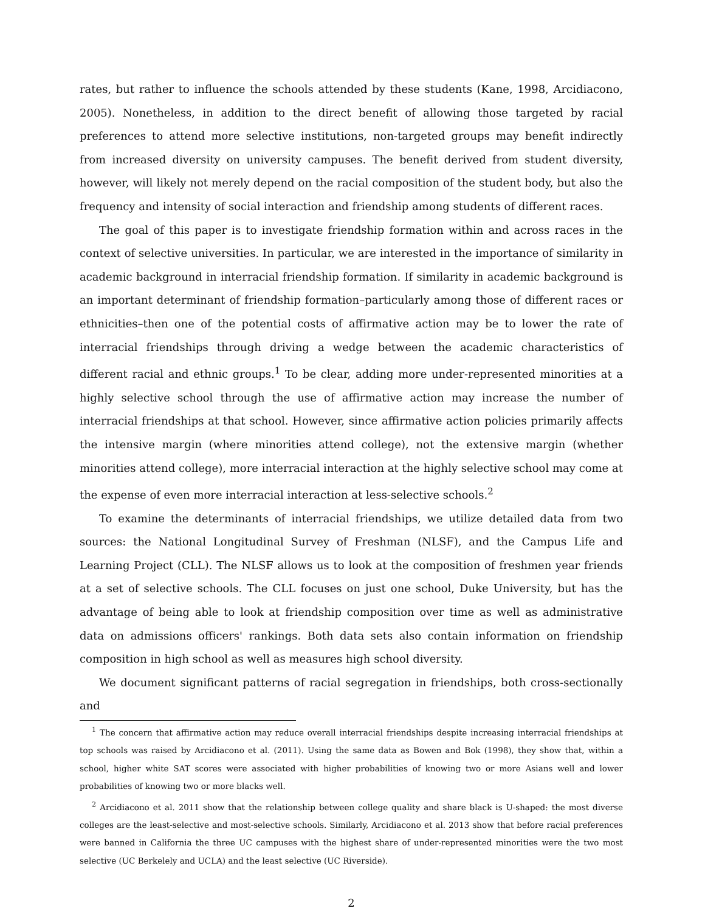rates, but rather to influence the schools attended by these students (Kane, 1998, Arcidiacono, 2005). Nonetheless, in addition to the direct benefit of allowing those targeted by racial preferences to attend more selective institutions, non-targeted groups may benefit indirectly from increased diversity on university campuses. The benefit derived from student diversity, however, will likely not merely depend on the racial composition of the student body, but also the frequency and intensity of social interaction and friendship among students of different races.
The goal of this paper is to investigate friendship formation within and across races in the context of selective universities. In particular, we are interested in the importance of similarity in academic background in interracial friendship formation. If similarity in academic background is an important determinant of friendship formation–particularly among those of different races or ethnicities–then one of the potential costs of affirmative action may be to lower the rate of interracial friendships through driving a wedge between the academic characteristics of different racial and ethnic groups.<sup>1</sup> To be clear, adding more under-represented minorities at a highly selective school through the use of affirmative action may increase the number of interracial friendships at that school. However, since affirmative action policies primarily affects the intensive margin (where minorities attend college), not the extensive margin (whether minorities attend college), more interracial interaction at the highly selective school may come at the expense of even more interracial interaction at less-selective schools.<sup>2</sup>
To examine the determinants of interracial friendships, we utilize detailed data from two sources: the National Longitudinal Survey of Freshman (NLSF), and the Campus Life and Learning Project (CLL). The NLSF allows us to look at the composition of freshmen year friends at a set of selective schools. The CLL focuses on just one school, Duke University, but has the advantage of being able to look at friendship composition over time as well as administrative data on admissions officers' rankings. Both data sets also contain information on friendship composition in high school as well as measures high school diversity.
We document significant patterns of racial segregation in friendships, both cross-sectionally and
<sup>1</sup> The concern that affirmative action may reduce overall interracial friendships despite increasing interracial friendships at top schools was raised by Arcidiacono et al. (2011). Using the same data as Bowen and Bok (1998), they show that, within a school, higher white SAT scores were associated with higher probabilities of knowing two or more Asians well and lower probabilities of knowing two or more blacks well.
<sup>2</sup> Arcidiacono et al. 2011 show that the relationship between college quality and share black is U-shaped: the most diverse colleges are the least-selective and most-selective schools. Similarly, Arcidiacono et al. 2013 show that before racial preferences were banned in California the three UC campuses with the highest share of under-represented minorities were the two most selective (UC Berkelely and UCLA) and the least selective (UC Riverside).
2